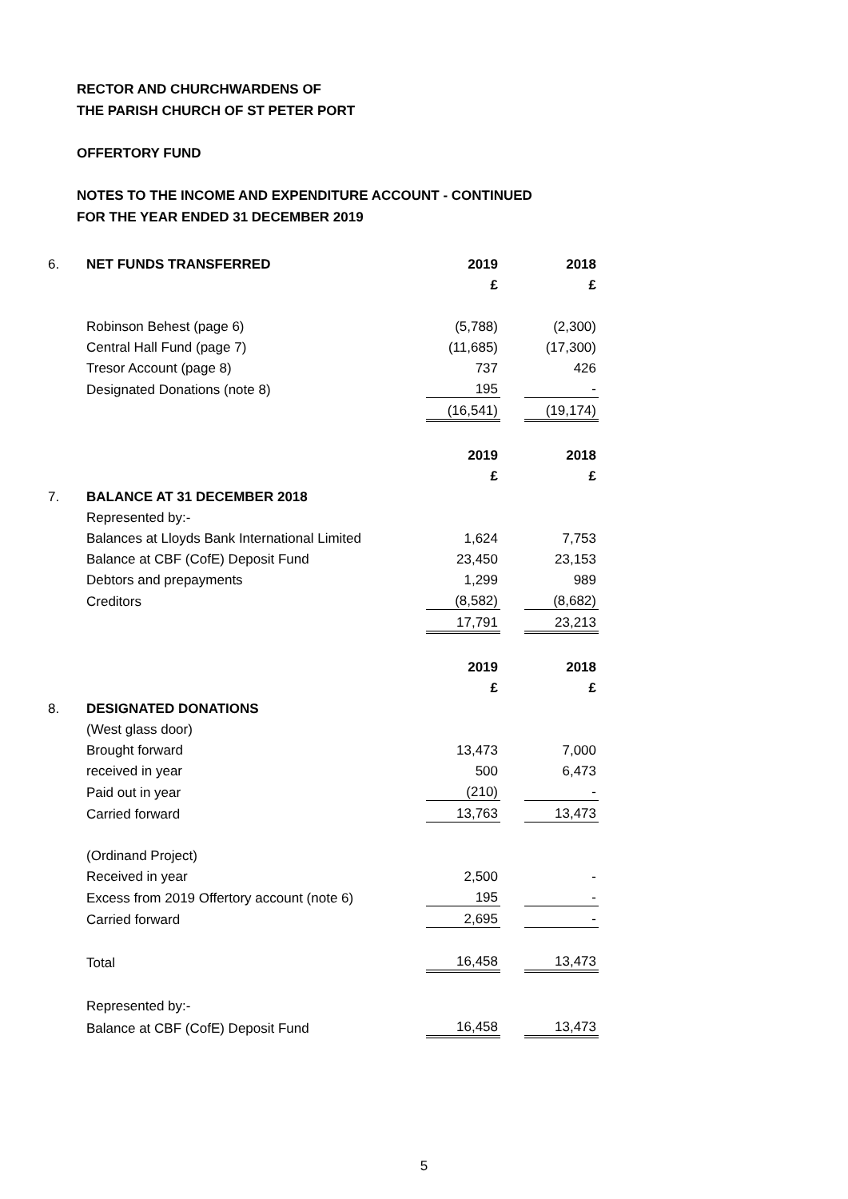RECTOR AND CHURCHWARDENS OF
THE PARISH CHURCH OF ST PETER PORT
OFFERTORY FUND
NOTES TO THE INCOME AND EXPENDITURE ACCOUNT - CONTINUED
FOR THE YEAR ENDED 31 DECEMBER 2019
| 6. | NET FUNDS TRANSFERRED | 2019 | | 2018 |
| | | £ | | £ |
| | Robinson Behest (page 6) | (5,788) | | (2,300) |
| | Central Hall Fund (page 7) | (11,685) | | (17,300) |
| | Tresor Account (page 8) | 737 | | 426 |
| | Designated Donations (note 8) | 195 | | - |
| | | (16,541) | | (19,174) |
| | | 2019 | | 2018 |
| | | £ | | £ |
| 7. | BALANCE AT 31 DECEMBER 2018 | | | |
| | Represented by:- | | | |
| | Balances at Lloyds Bank International Limited | 1,624 | | 7,753 |
| | Balance at CBF (CofE) Deposit Fund | 23,450 | | 23,153 |
| | Debtors and prepayments | 1,299 | | 989 |
| | Creditors | (8,582) | | (8,682) |
| | | 17,791 | | 23,213 |
| | | 2019 | | 2018 |
| | | £ | | £ |
| 8. | DESIGNATED DONATIONS | | | |
| | (West glass door) | | | |
| | Brought forward | 13,473 | | 7,000 |
| | received in year | 500 | | 6,473 |
| | Paid out in year | (210) | | - |
| | Carried forward | 13,763 | | 13,473 |
| | (Ordinand Project) | | | |
| | Received in year | 2,500 | | - |
| | Excess from 2019 Offertory account (note 6) | 195 | | - |
| | Carried forward | 2,695 | | - |
| | Total | 16,458 | | 13,473 |
| | Represented by:- | | | |
| | Balance at CBF (CofE) Deposit Fund | 16,458 | | 13,473 |
5